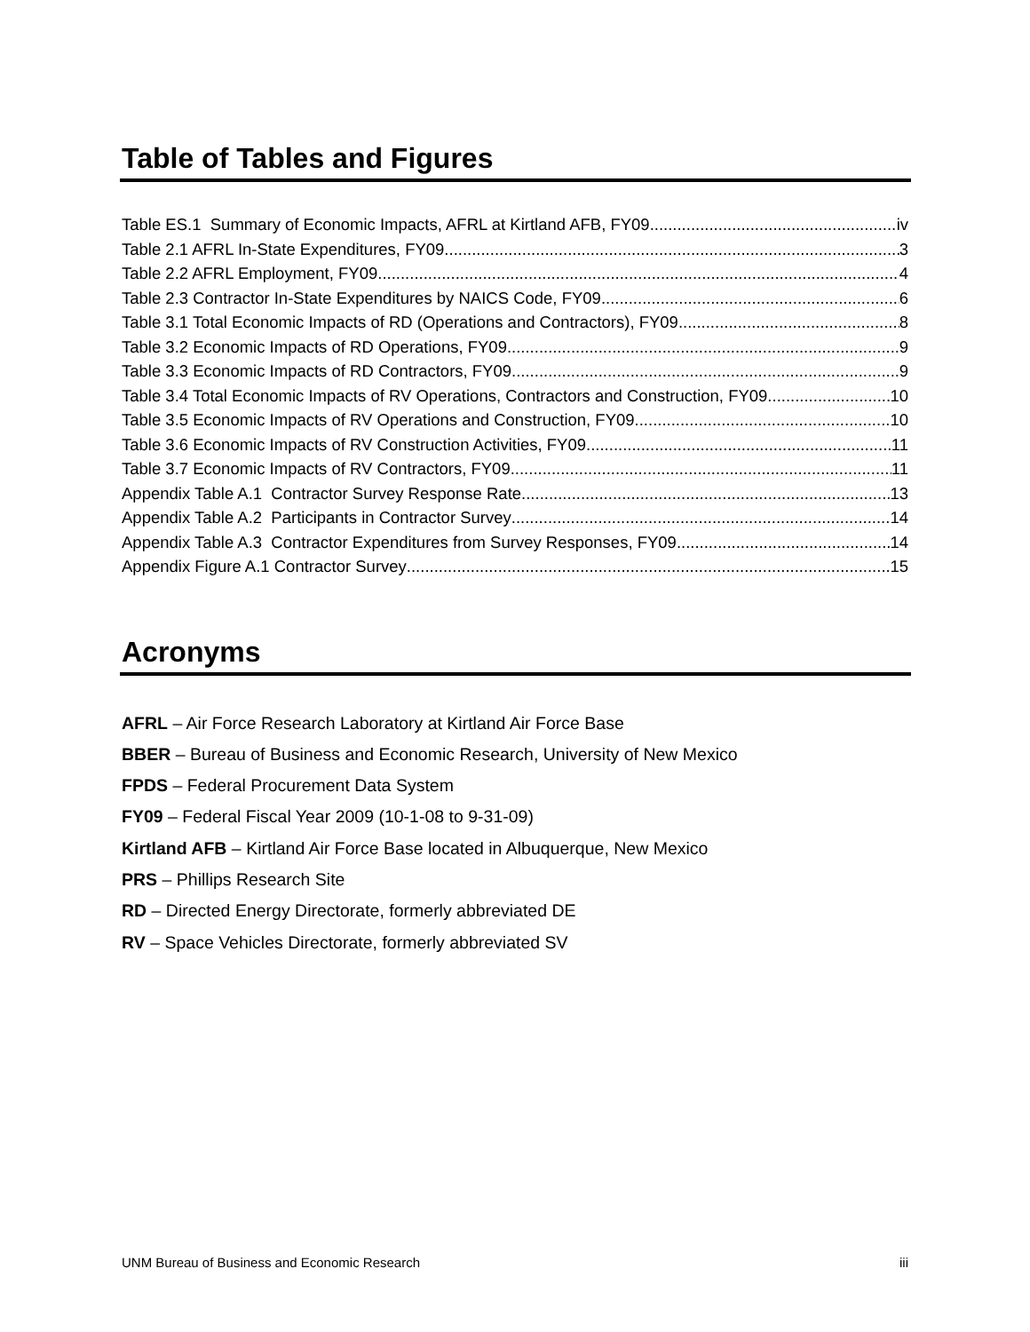Table of Tables and Figures
Table ES.1 Summary of Economic Impacts, AFRL at Kirtland AFB, FY09 iv
Table 2.1 AFRL In-State Expenditures, FY09 3
Table 2.2 AFRL Employment, FY09 4
Table 2.3 Contractor In-State Expenditures by NAICS Code, FY09 6
Table 3.1 Total Economic Impacts of RD (Operations and Contractors), FY09 8
Table 3.2 Economic Impacts of RD Operations, FY09 9
Table 3.3 Economic Impacts of RD Contractors, FY09 9
Table 3.4 Total Economic Impacts of RV Operations, Contractors and Construction, FY09 10
Table 3.5 Economic Impacts of RV Operations and Construction, FY09 10
Table 3.6 Economic Impacts of RV Construction Activities, FY09 11
Table 3.7 Economic Impacts of RV Contractors, FY09 11
Appendix Table A.1 Contractor Survey Response Rate 13
Appendix Table A.2 Participants in Contractor Survey 14
Appendix Table A.3 Contractor Expenditures from Survey Responses, FY09 14
Appendix Figure A.1 Contractor Survey 15
Acronyms
AFRL – Air Force Research Laboratory at Kirtland Air Force Base
BBER – Bureau of Business and Economic Research, University of New Mexico
FPDS – Federal Procurement Data System
FY09 – Federal Fiscal Year 2009 (10-1-08 to 9-31-09)
Kirtland AFB – Kirtland Air Force Base located in Albuquerque, New Mexico
PRS – Phillips Research Site
RD – Directed Energy Directorate, formerly abbreviated DE
RV – Space Vehicles Directorate, formerly abbreviated SV
UNM Bureau of Business and Economic Research iii